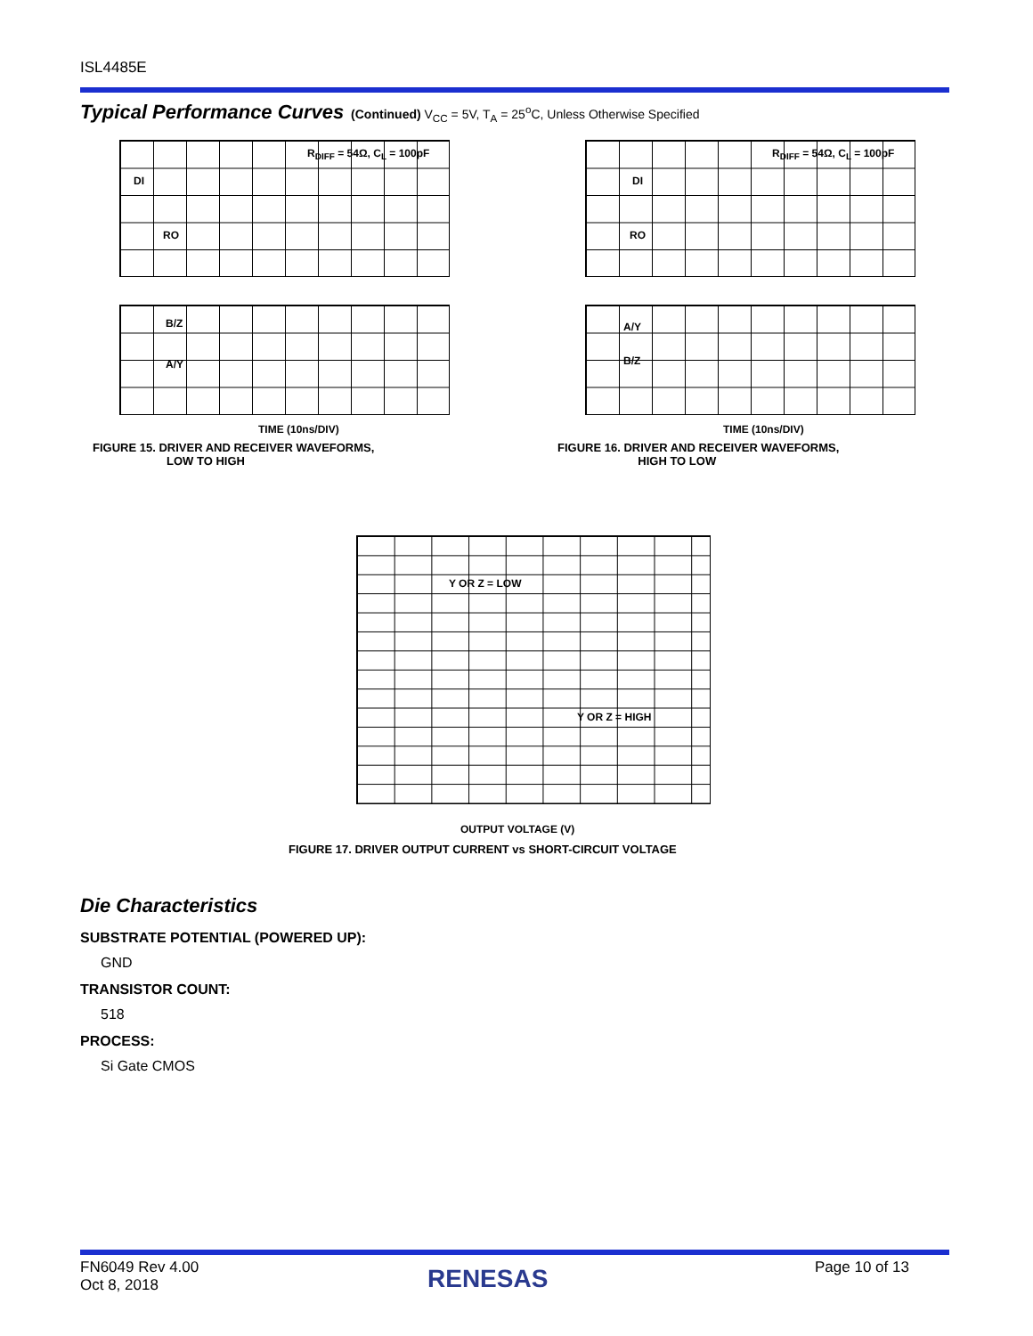ISL4485E
Typical Performance Curves (Continued) V<sub>CC</sub> = 5V, T<sub>A</sub> = 25<sup>o</sup>C, Unless Otherwise Specified
R<sub>DIFF</sub> = 54Ω, C<sub>L</sub> = 100pF
DI
RO
B/Z
A/Y
TIME (10ns/DIV)
FIGURE 15. DRIVER AND RECEIVER WAVEFORMS,
LOW TO HIGH
R<sub>DIFF</sub> = 54Ω, C<sub>L</sub> = 100pF
DI
RO
A/Y
B/Z
TIME (10ns/DIV)
FIGURE 16. DRIVER AND RECEIVER WAVEFORMS,
HIGH TO LOW
Y OR Z = LOW
Y OR Z = HIGH
OUTPUT VOLTAGE (V)
FIGURE 17. DRIVER OUTPUT CURRENT vs SHORT-CIRCUIT VOLTAGE
Die Characteristics
SUBSTRATE POTENTIAL (POWERED UP):
GND
TRANSISTOR COUNT:
518
PROCESS:
Si Gate CMOS
FN6049 Rev 4.00
Oct 8, 2018
RENESAS Page 10 of 13